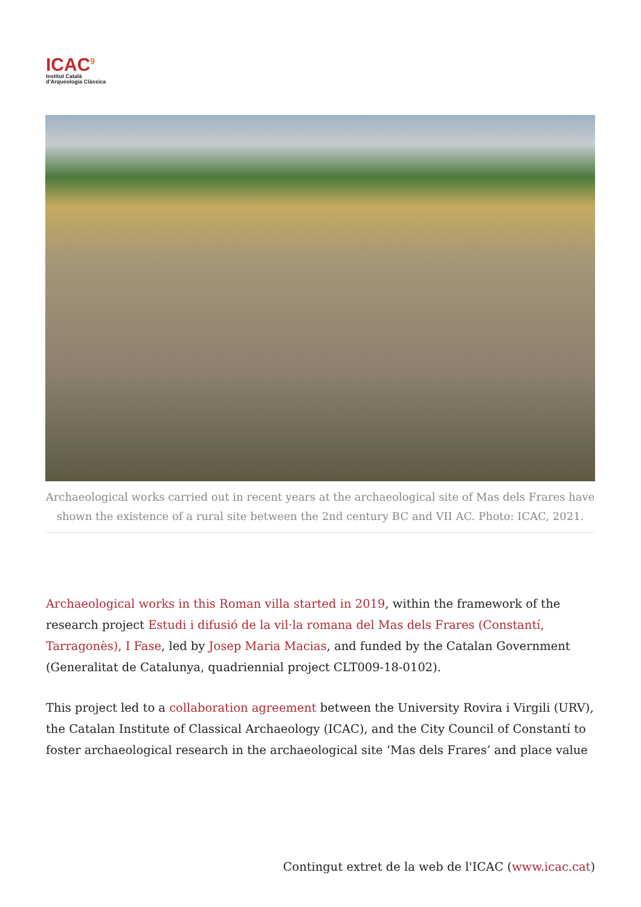ICAC<sup>9</sup>
Institut Català
d'Arqueologia Clàssica
Archaeological works carried out in recent years at the archaeological site of Mas dels Frares have shown the existence of a rural site between the 2nd century BC and VII AC. Photo: ICAC, 2021.
Archaeological works in this Roman villa started in 2019, within the framework of the research project Estudi i difusió de la vil·la romana del Mas dels Frares (Constantí, Tarragonès), I Fase, led by Josep Maria Macias, and funded by the Catalan Government (Generalitat de Catalunya, quadriennial project CLT009-18-0102).
This project led to a collaboration agreement between the University Rovira i Virgili (URV), the Catalan Institute of Classical Archaeology (ICAC), and the City Council of Constantí to foster archaeological research in the archaeological site ‘Mas dels Frares’ and place value
Contingut extret de la web de l'ICAC (www.icac.cat)